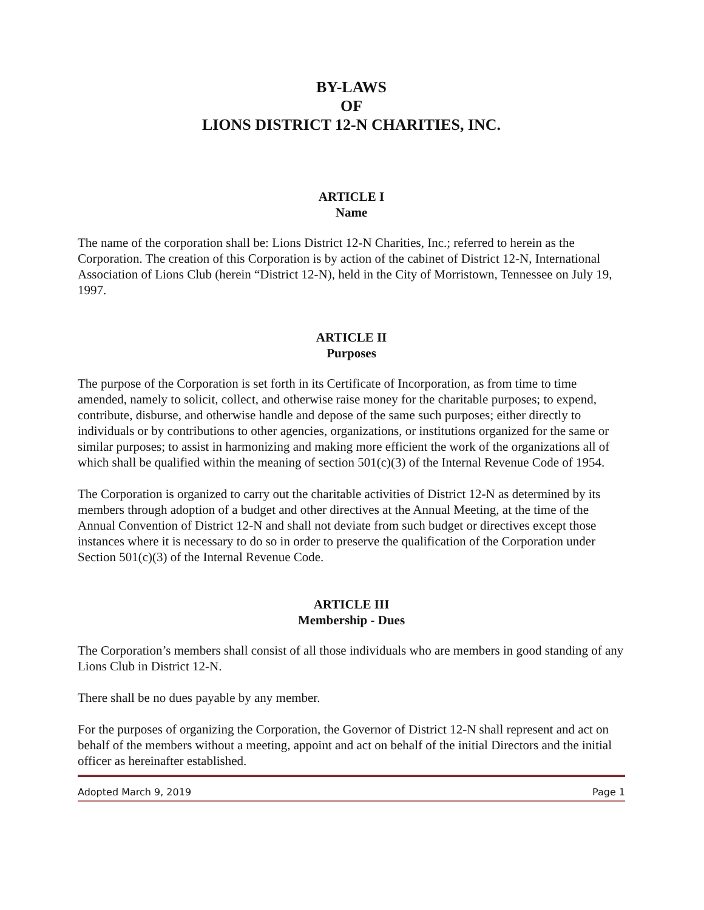BY-LAWS
OF
LIONS DISTRICT 12-N CHARITIES, INC.
ARTICLE I
Name
The name of the corporation shall be: Lions District 12-N Charities, Inc.; referred to herein as the Corporation. The creation of this Corporation is by action of the cabinet of District 12-N, International Association of Lions Club (herein “District 12-N), held in the City of Morristown, Tennessee on July 19, 1997.
ARTICLE II
Purposes
The purpose of the Corporation is set forth in its Certificate of Incorporation, as from time to time amended, namely to solicit, collect, and otherwise raise money for the charitable purposes; to expend, contribute, disburse, and otherwise handle and depose of the same such purposes; either directly to individuals or by contributions to other agencies, organizations, or institutions organized for the same or similar purposes; to assist in harmonizing and making more efficient the work of the organizations all of which shall be qualified within the meaning of section 501(c)(3) of the Internal Revenue Code of 1954.
The Corporation is organized to carry out the charitable activities of District 12-N as determined by its members through adoption of a budget and other directives at the Annual Meeting, at the time of the Annual Convention of District 12-N and shall not deviate from such budget or directives except those instances where it is necessary to do so in order to preserve the qualification of the Corporation under Section 501(c)(3) of the Internal Revenue Code.
ARTICLE III
Membership - Dues
The Corporation’s members shall consist of all those individuals who are members in good standing of any Lions Club in District 12-N.
There shall be no dues payable by any member.
For the purposes of organizing the Corporation, the Governor of District 12-N shall represent and act on behalf of the members without a meeting, appoint and act on behalf of the initial Directors and the initial officer as hereinafter established.
Adopted March 9, 2019 Page 1